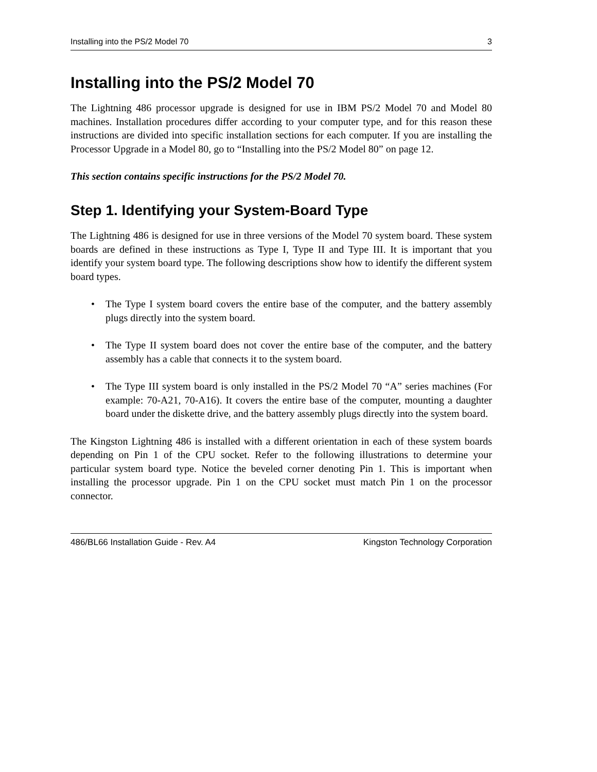Installing into the PS/2 Model 70 3
Installing into the PS/2 Model 70
The Lightning 486 processor upgrade is designed for use in IBM PS/2 Model 70 and Model 80 machines. Installation procedures differ according to your computer type, and for this reason these instructions are divided into specific installation sections for each computer. If you are installing the Processor Upgrade in a Model 80, go to “Installing into the PS/2 Model 80” on page 12.
This section contains specific instructions for the PS/2 Model 70.
Step 1. Identifying your System-Board Type
The Lightning 486 is designed for use in three versions of the Model 70 system board. These system boards are defined in these instructions as Type I, Type II and Type III. It is important that you identify your system board type. The following descriptions show how to identify the different system board types.
• The Type I system board covers the entire base of the computer, and the battery assembly plugs directly into the system board.
• The Type II system board does not cover the entire base of the computer, and the battery assembly has a cable that connects it to the system board.
• The Type III system board is only installed in the PS/2 Model 70 “A” series machines (For example: 70-A21, 70-A16). It covers the entire base of the computer, mounting a daughter board under the diskette drive, and the battery assembly plugs directly into the system board.
The Kingston Lightning 486 is installed with a different orientation in each of these system boards depending on Pin 1 of the CPU socket. Refer to the following illustrations to determine your particular system board type. Notice the beveled corner denoting Pin 1. This is important when installing the processor upgrade. Pin 1 on the CPU socket must match Pin 1 on the processor connector.
486/BL66 Installation Guide - Rev. A4 Kingston Technology Corporation